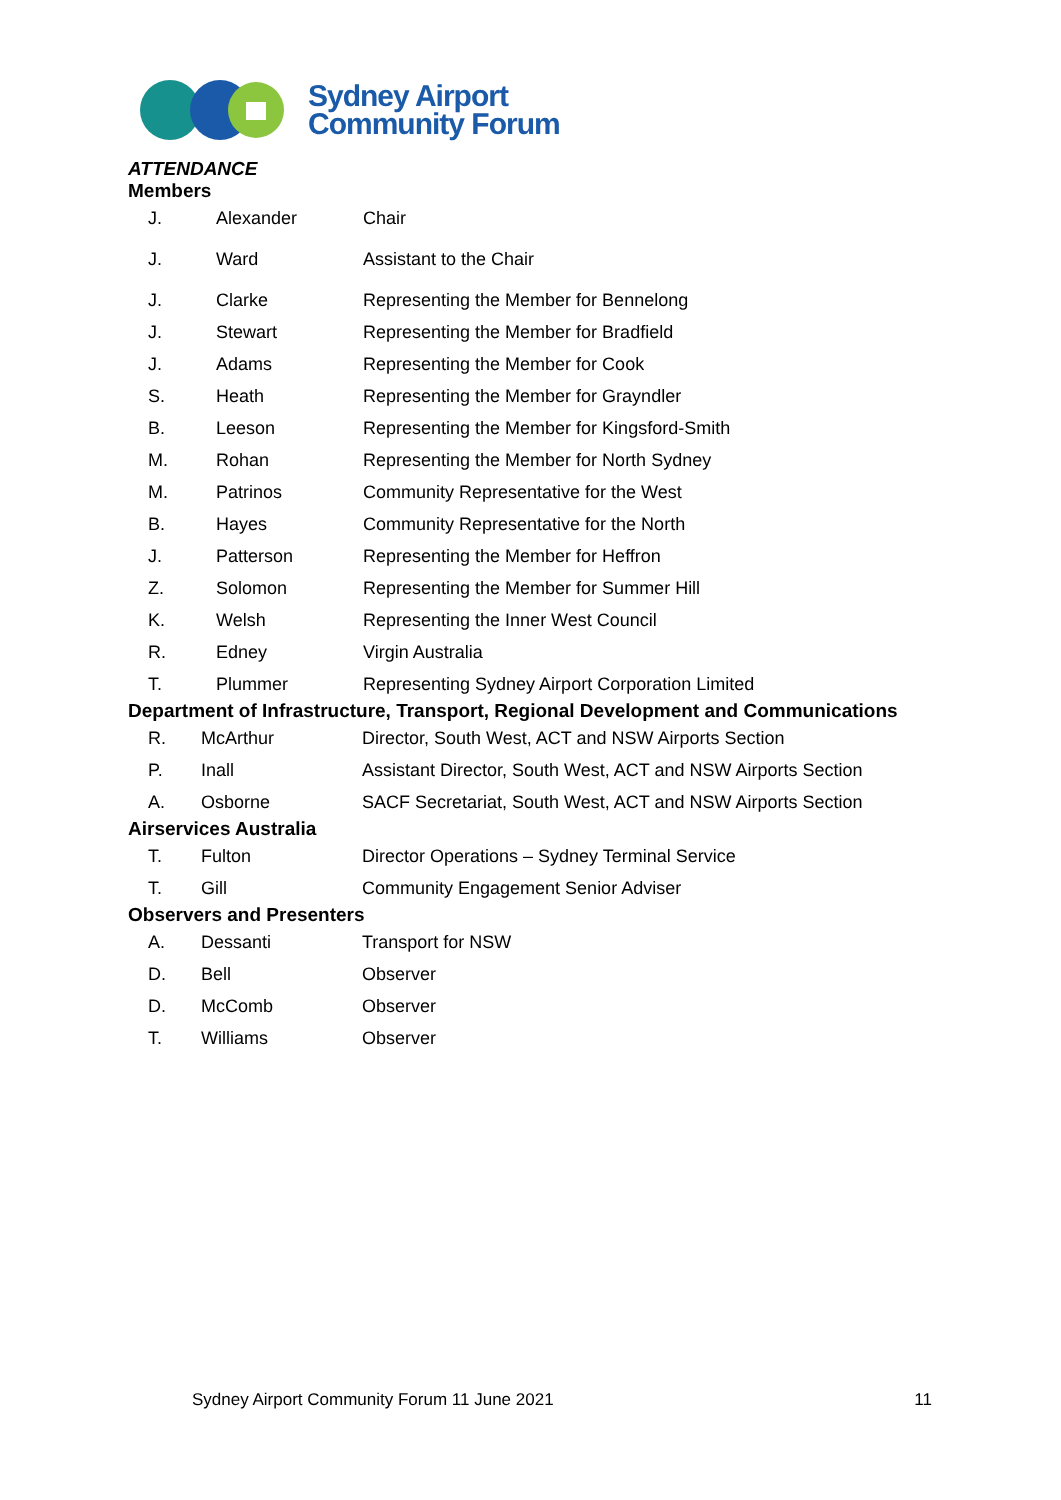Sydney Airport
Community Forum
ATTENDANCE
Members
| J. | Alexander | Chair |
| J. | Ward | Assistant to the Chair |
| J. | Clarke | Representing the Member for Bennelong |
| J. | Stewart | Representing the Member for Bradfield |
| J. | Adams | Representing the Member for Cook |
| S. | Heath | Representing the Member for Grayndler |
| B. | Leeson | Representing the Member for Kingsford-Smith |
| M. | Rohan | Representing the Member for North Sydney |
| M. | Patrinos | Community Representative for the West |
| B. | Hayes | Community Representative for the North |
| J. | Patterson | Representing the Member for Heffron |
| Z. | Solomon | Representing the Member for Summer Hill |
| K. | Welsh | Representing the Inner West Council |
| R. | Edney | Virgin Australia |
| T. | Plummer | Representing Sydney Airport Corporation Limited |
Department of Infrastructure, Transport, Regional Development and Communications
| R. | McArthur | Director, South West, ACT and NSW Airports Section |
| P. | Inall | Assistant Director, South West, ACT and NSW Airports Section |
| A. | Osborne | SACF Secretariat, South West, ACT and NSW Airports Section |
Airservices Australia
| T. | Fulton | Director Operations – Sydney Terminal Service |
| T. | Gill | Community Engagement Senior Adviser |
Observers and Presenters
| A. | Dessanti | Transport for NSW |
| D. | Bell | Observer |
| D. | McComb | Observer |
| T. | Williams | Observer |
Sydney Airport Community Forum 11 June 2021 11